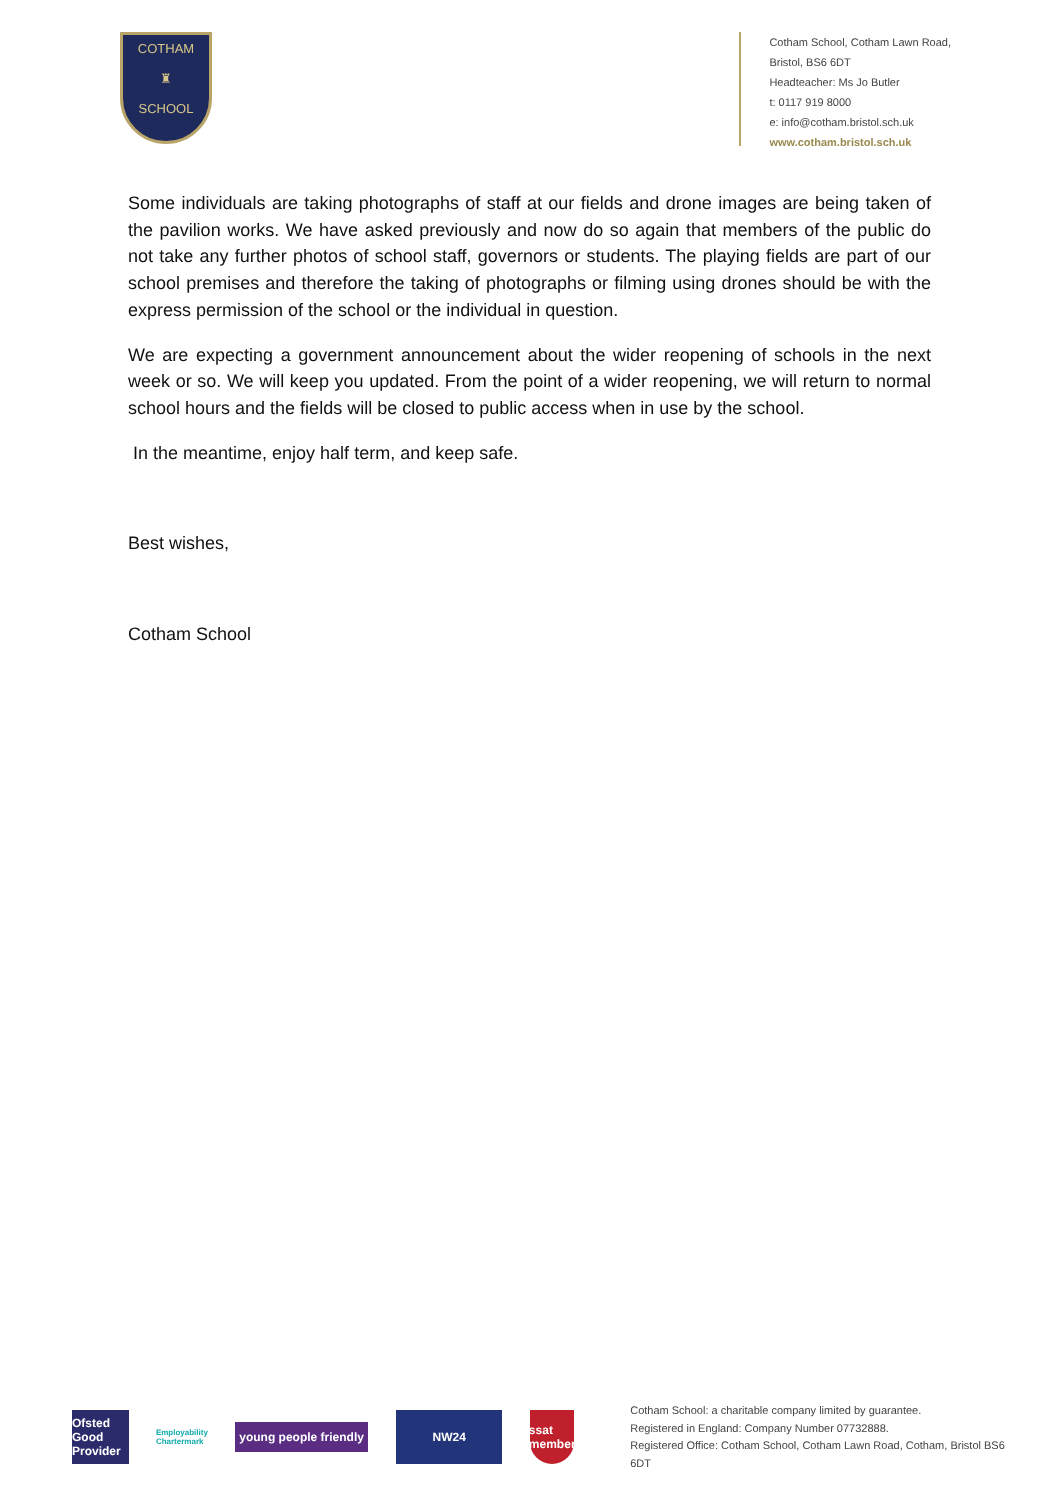COTHAM
♜
SCHOOL
Cotham School, Cotham Lawn Road,
Bristol, BS6 6DT
Headteacher: Ms Jo Butler
t: 0117 919 8000
e: info@cotham.bristol.sch.uk
www.cotham.bristol.sch.uk
Some individuals are taking photographs of staff at our fields and drone images are being taken of the pavilion works. We have asked previously and now do so again that members of the public do not take any further photos of school staff, governors or students. The playing fields are part of our school premises and therefore the taking of photographs or filming using drones should be with the express permission of the school or the individual in question.
We are expecting a government announcement about the wider reopening of schools in the next week or so. We will keep you updated. From the point of a wider reopening, we will return to normal school hours and the fields will be closed to public access when in use by the school.
In the meantime, enjoy half term, and keep safe.
Best wishes,
Cotham School
Ofsted Good Provider
Employability Chartermark
young people friendly
NW24
ssat member
Cotham School: a charitable company limited by guarantee.
Registered in England: Company Number 07732888.
Registered Office: Cotham School, Cotham Lawn Road, Cotham, Bristol BS6 6DT